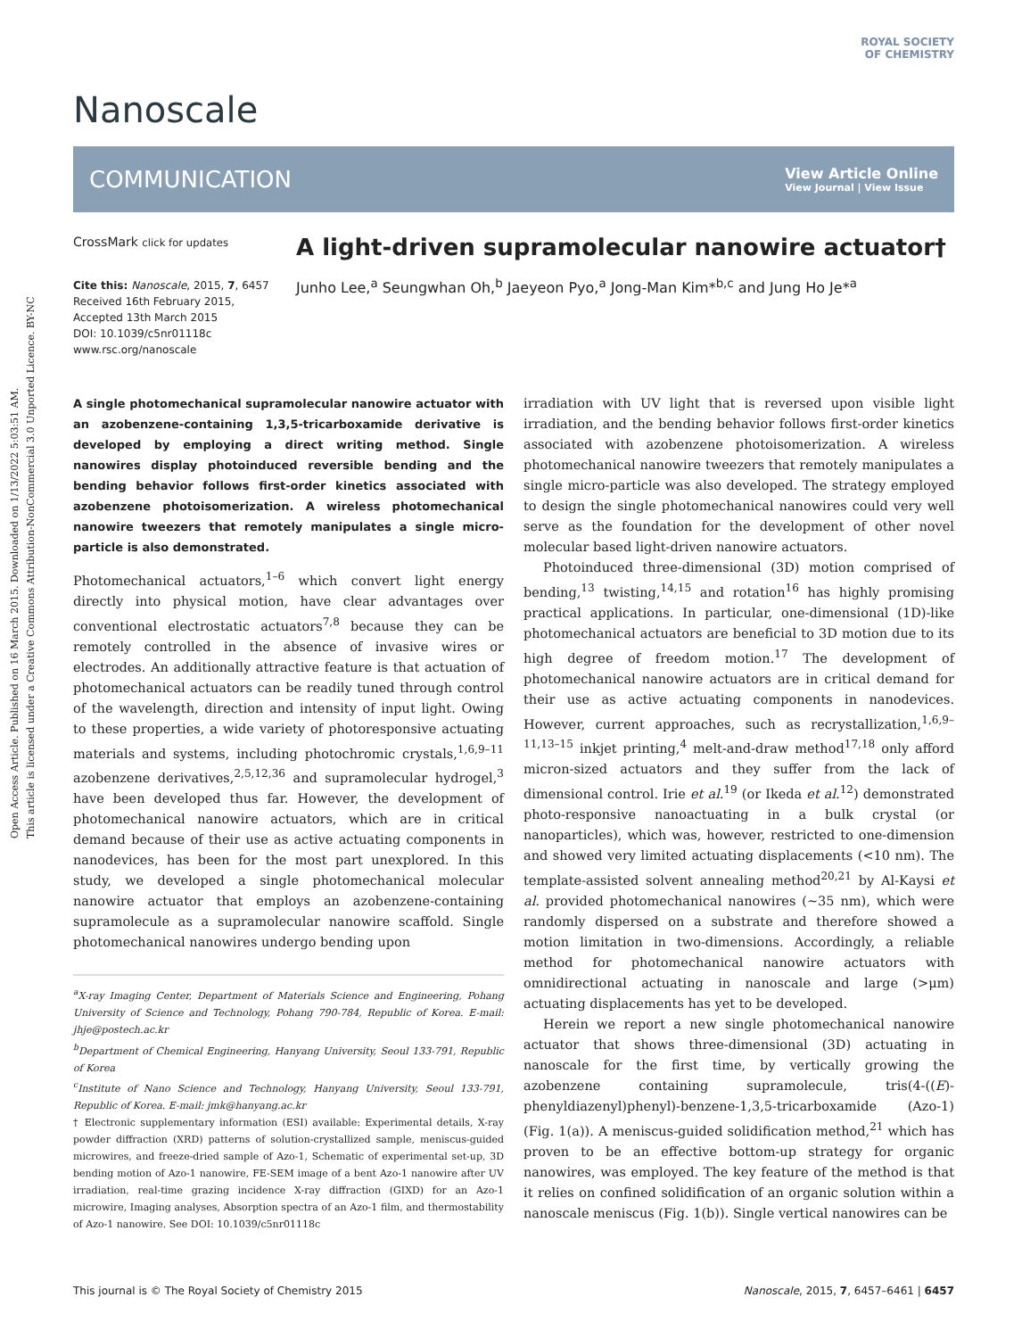Open Access Article. Published on 16 March 2015. Downloaded on 1/13/2022 5:03:51 AM.
This article is licensed under a Creative Commons Attribution-NonCommercial 3.0 Unported Licence. BY-NC
ROYAL SOCIETY
OF CHEMISTRY
Nanoscale
COMMUNICATION View Article Online
View Journal | View Issue
CrossMark click for updates
Cite this: Nanoscale, 2015, 7, 6457
Received 16th February 2015,
Accepted 13th March 2015
DOI: 10.1039/c5nr01118c
www.rsc.org/nanoscale
A light-driven supramolecular nanowire actuator†
Junho Lee,<sup>a</sup> Seungwhan Oh,<sup>b</sup> Jaeyeon Pyo,<sup>a</sup> Jong-Man Kim*<sup>b,c</sup> and Jung Ho Je*<sup>a</sup>
A single photomechanical supramolecular nanowire actuator with an azobenzene-containing 1,3,5-tricarboxamide derivative is developed by employing a direct writing method. Single nanowires display photoinduced reversible bending and the bending behavior follows first-order kinetics associated with azobenzene photoisomerization. A wireless photomechanical nanowire tweezers that remotely manipulates a single micro-particle is also demonstrated.
Photomechanical actuators,<sup>1–6</sup> which convert light energy directly into physical motion, have clear advantages over conventional electrostatic actuators<sup>7,8</sup> because they can be remotely controlled in the absence of invasive wires or electrodes. An additionally attractive feature is that actuation of photomechanical actuators can be readily tuned through control of the wavelength, direction and intensity of input light. Owing to these properties, a wide variety of photoresponsive actuating materials and systems, including photochromic crystals,<sup>1,6,9–11</sup> azobenzene derivatives,<sup>2,5,12,36</sup> and supramolecular hydrogel,<sup>3</sup> have been developed thus far. However, the development of photomechanical nanowire actuators, which are in critical demand because of their use as active actuating components in nanodevices, has been for the most part unexplored. In this study, we developed a single photomechanical molecular nanowire actuator that employs an azobenzene-containing supramolecule as a supramolecular nanowire scaffold. Single photomechanical nanowires undergo bending upon
<sup>a</sup> X-ray Imaging Center, Department of Materials Science and Engineering, Pohang University of Science and Technology, Pohang 790-784, Republic of Korea. E-mail: jhje@postech.ac.kr
<sup>b</sup> Department of Chemical Engineering, Hanyang University, Seoul 133-791, Republic of Korea
<sup>c</sup> Institute of Nano Science and Technology, Hanyang University, Seoul 133-791, Republic of Korea. E-mail: jmk@hanyang.ac.kr
† Electronic supplementary information (ESI) available: Experimental details, X-ray powder diffraction (XRD) patterns of solution-crystallized sample, meniscus-guided microwires, and freeze-dried sample of Azo-1, Schematic of experimental set-up, 3D bending motion of Azo-1 nanowire, FE-SEM image of a bent Azo-1 nanowire after UV irradiation, real-time grazing incidence X-ray diffraction (GIXD) for an Azo-1 microwire, Imaging analyses, Absorption spectra of an Azo-1 film, and thermostability of Azo-1 nanowire. See DOI: 10.1039/c5nr01118c
irradiation with UV light that is reversed upon visible light irradiation, and the bending behavior follows first-order kinetics associated with azobenzene photoisomerization. A wireless photomechanical nanowire tweezers that remotely manipulates a single micro-particle was also developed. The strategy employed to design the single photomechanical nanowires could very well serve as the foundation for the development of other novel molecular based light-driven nanowire actuators.
Photoinduced three-dimensional (3D) motion comprised of bending,<sup>13</sup> twisting,<sup>14,15</sup> and rotation<sup>16</sup> has highly promising practical applications. In particular, one-dimensional (1D)-like photomechanical actuators are beneficial to 3D motion due to its high degree of freedom motion.<sup>17</sup> The development of photomechanical nanowire actuators are in critical demand for their use as active actuating components in nanodevices. However, current approaches, such as recrystallization,<sup>1,6,9–11,13–15</sup> inkjet printing,<sup>4</sup> melt-and-draw method<sup>17,18</sup> only afford micron-sized actuators and they suffer from the lack of dimensional control. Irie et al.<sup>19</sup> (or Ikeda et al.<sup>12</sup>) demonstrated photo-responsive nanoactuating in a bulk crystal (or nanoparticles), which was, however, restricted to one-dimension and showed very limited actuating displacements (<10 nm). The template-assisted solvent annealing method<sup>20,21</sup> by Al-Kaysi et al. provided photomechanical nanowires (~35 nm), which were randomly dispersed on a substrate and therefore showed a motion limitation in two-dimensions. Accordingly, a reliable method for photomechanical nanowire actuators with omnidirectional actuating in nanoscale and large (>μm) actuating displacements has yet to be developed.
Herein we report a new single photomechanical nanowire actuator that shows three-dimensional (3D) actuating in nanoscale for the first time, by vertically growing the azobenzene containing supramolecule, tris(4-((E)-phenyldiazenyl)phenyl)-benzene-1,3,5-tricarboxamide (Azo-1) (Fig. 1(a)). A meniscus-guided solidification method,<sup>21</sup> which has proven to be an effective bottom-up strategy for organic nanowires, was employed. The key feature of the method is that it relies on confined solidification of an organic solution within a nanoscale meniscus (Fig. 1(b)). Single vertical nanowires can be
This journal is © The Royal Society of Chemistry 2015 Nanoscale, 2015, 7, 6457–6461 | 6457